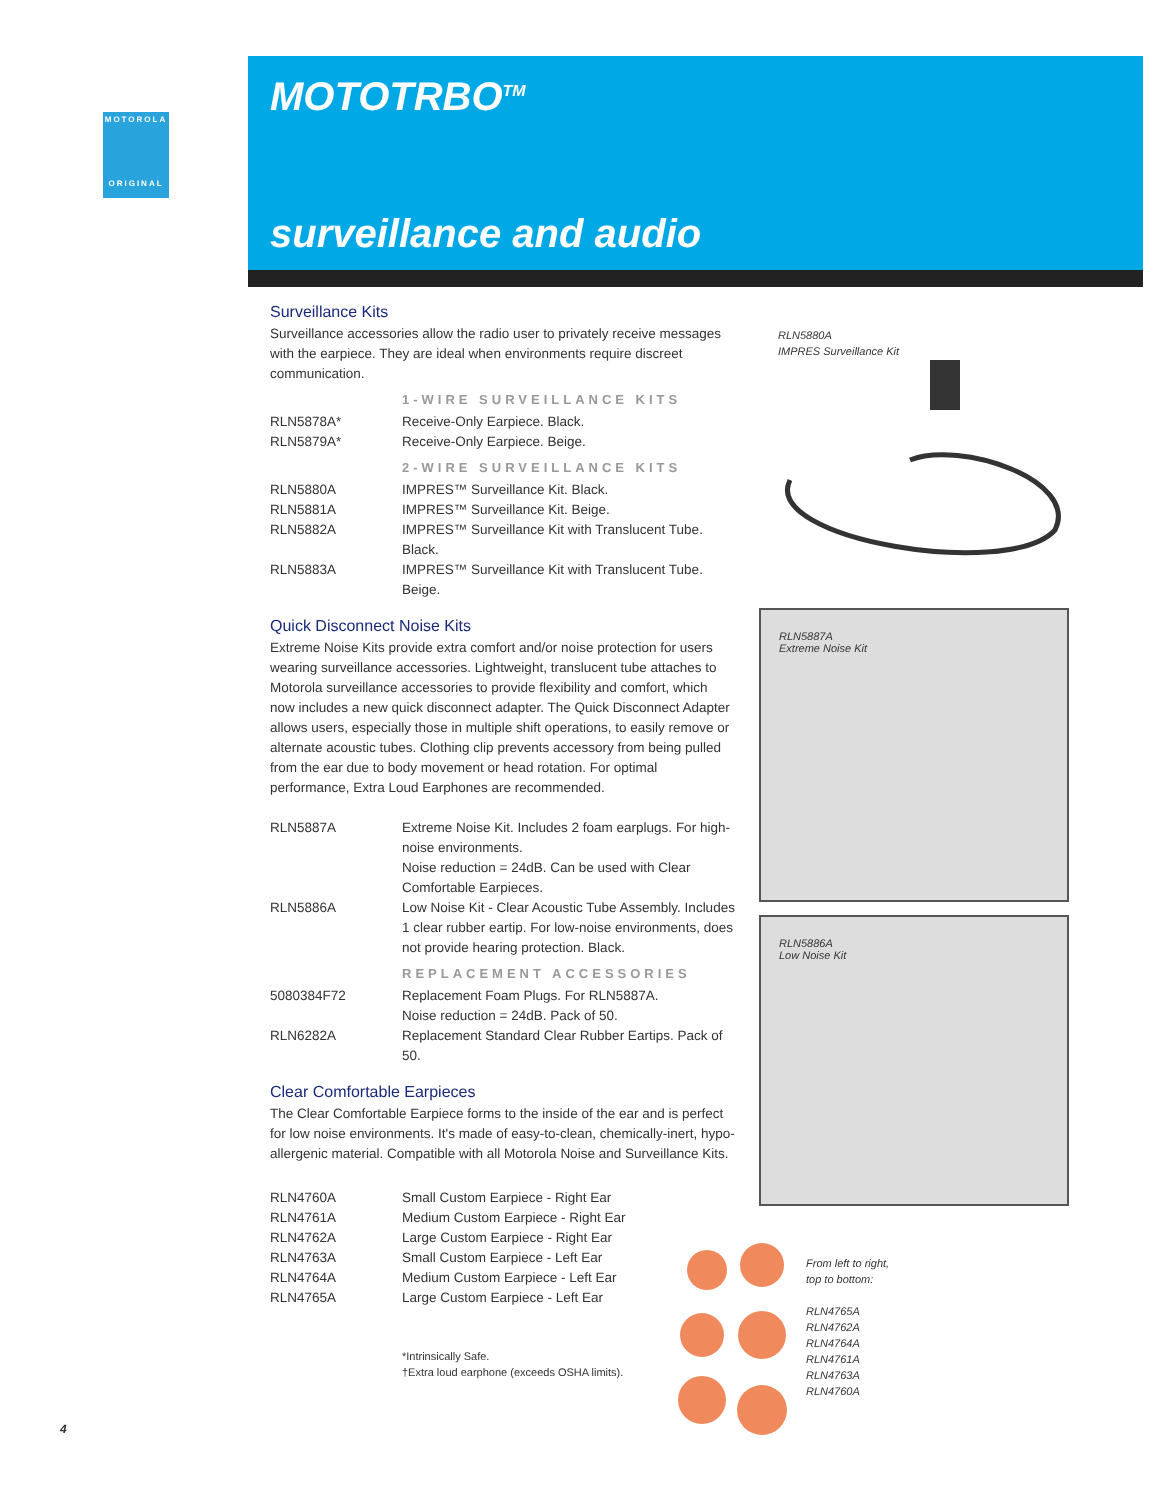MOTOROLA
ORIGINAL
MOTOTRBO<sup>TM</sup>
surveillance and audio
Surveillance Kits
Surveillance accessories allow the radio user to privately receive messages with the earpiece. They are ideal when environments require discreet communication.
| | 1-WIRE SURVEILLANCE KITS |
| RLN5878A* | Receive-Only Earpiece. Black. |
| RLN5879A* | Receive-Only Earpiece. Beige. |
| | 2-WIRE SURVEILLANCE KITS |
| RLN5880A | IMPRES™ Surveillance Kit. Black. |
| RLN5881A | IMPRES™ Surveillance Kit. Beige. |
| RLN5882A | IMPRES™ Surveillance Kit with Translucent Tube. Black. |
| RLN5883A | IMPRES™ Surveillance Kit with Translucent Tube. Beige. |
Quick Disconnect Noise Kits
Extreme Noise Kits provide extra comfort and/or noise protection for users wearing surveillance accessories. Lightweight, translucent tube attaches to Motorola surveillance accessories to provide flexibility and comfort, which now includes a new quick disconnect adapter. The Quick Disconnect Adapter allows users, especially those in multiple shift operations, to easily remove or alternate acoustic tubes. Clothing clip prevents accessory from being pulled from the ear due to body movement or head rotation. For optimal performance, Extra Loud Earphones are recommended.
| RLN5887A | Extreme Noise Kit. Includes 2 foam earplugs. For high-noise environments. Noise reduction = 24dB. Can be used with Clear Comfortable Earpieces. |
| RLN5886A | Low Noise Kit - Clear Acoustic Tube Assembly. Includes 1 clear rubber eartip. For low-noise environments, does not provide hearing protection. Black. |
| | REPLACEMENT ACCESSORIES |
| 5080384F72 | Replacement Foam Plugs. For RLN5887A. Noise reduction = 24dB. Pack of 50. |
| RLN6282A | Replacement Standard Clear Rubber Eartips. Pack of 50. |
Clear Comfortable Earpieces
The Clear Comfortable Earpiece forms to the inside of the ear and is perfect for low noise environments. It's made of easy-to-clean, chemically-inert, hypo-allergenic material. Compatible with all Motorola Noise and Surveillance Kits.
| RLN4760A | Small Custom Earpiece - Right Ear |
| RLN4761A | Medium Custom Earpiece - Right Ear |
| RLN4762A | Large Custom Earpiece - Right Ear |
| RLN4763A | Small Custom Earpiece - Left Ear |
| RLN4764A | Medium Custom Earpiece - Left Ear |
| RLN4765A | Large Custom Earpiece - Left Ear |
*Intrinsically Safe.
†Extra loud earphone (exceeds OSHA limits).
RLN5880A
IMPRES Surveillance Kit
RLN5887A
Extreme Noise Kit
RLN5886A
Low Noise Kit
From left to right,
top to bottom:
RLN4765A
RLN4762A
RLN4764A
RLN4761A
RLN4763A
RLN4760A
4